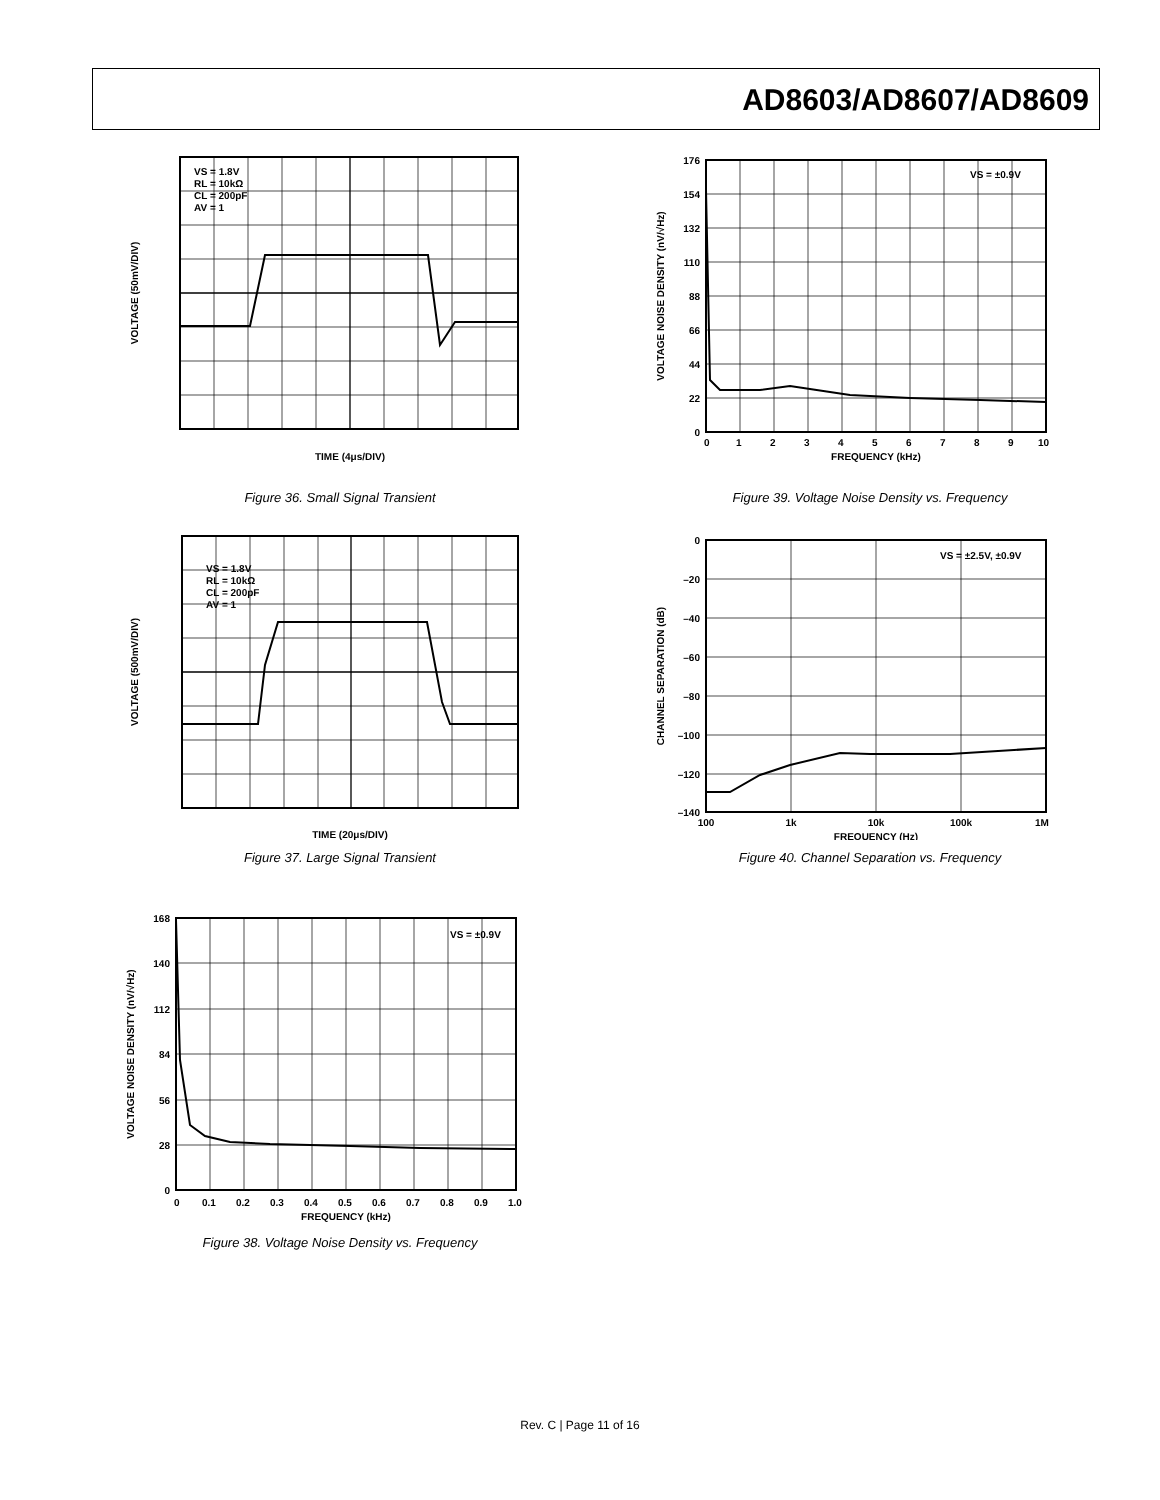AD8603/AD8607/AD8609
VS = 1.8V
RL = 10kΩ
CL = 200pF
AV = 1
TIME (4μs/DIV)
VOLTAGE (50mV/DIV)
Figure 36. Small Signal Transient
VS = ±0.9V
176
154
132
110
88
66
44
22
0
0
1
2
3
4
5
6
7
8
9
10
FREQUENCY (kHz)
VOLTAGE NOISE DENSITY (nV/√Hz)
Figure 39. Voltage Noise Density vs. Frequency
VS = 1.8V
RL = 10kΩ
CL = 200pF
AV = 1
TIME (20μs/DIV)
VOLTAGE (500mV/DIV)
Figure 37. Large Signal Transient
VS = ±2.5V, ±0.9V
0
–20
–40
–60
–80
–100
–120
–140
100
1k
10k
100k
1M
FREQUENCY (Hz)
CHANNEL SEPARATION (dB)
Figure 40. Channel Separation vs. Frequency
VS = ±0.9V
168
140
112
84
56
28
0
0
0.1
0.2
0.3
0.4
0.5
0.6
0.7
0.8
0.9
1.0
FREQUENCY (kHz)
VOLTAGE NOISE DENSITY (nV/√Hz)
Figure 38. Voltage Noise Density vs. Frequency
Rev. C | Page 11 of 16